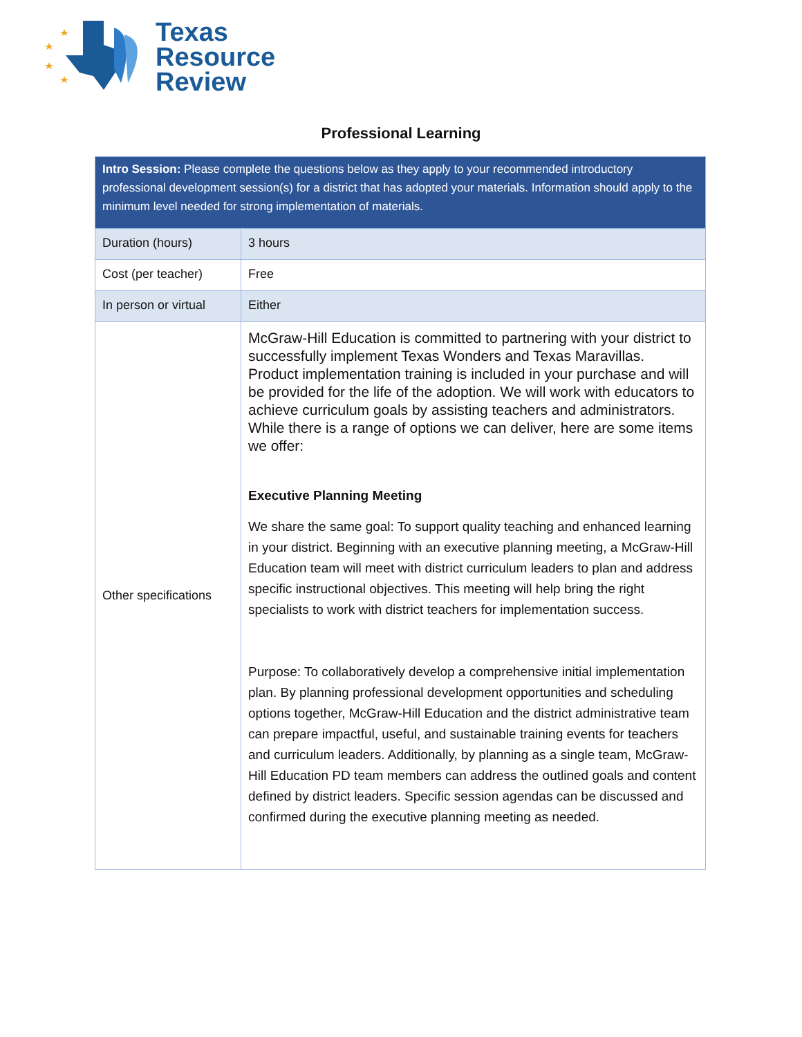Texas
Resource
Review
Professional Learning
| Intro Session: Please complete the questions below as they apply to your recommended introductory professional development session(s) for a district that has adopted your materials. Information should apply to the minimum level needed for strong implementation of materials. | |
| Duration (hours) | 3 hours |
| Cost (per teacher) | Free |
| In person or virtual | Either |
| Other specifications | McGraw-Hill Education is committed to partnering with your district to successfully implement Texas Wonders and Texas Maravillas. Product implementation training is included in your purchase and will be provided for the life of the adoption. We will work with educators to achieve curriculum goals by assisting teachers and administrators. While there is a range of options we can deliver, here are some items we offer: Executive Planning Meeting We share the same goal: To support quality teaching and enhanced learning in your district. Beginning with an executive planning meeting, a McGraw-Hill Education team will meet with district curriculum leaders to plan and address specific instructional objectives. This meeting will help bring the right specialists to work with district teachers for implementation success. Purpose: To collaboratively develop a comprehensive initial implementation plan. By planning professional development opportunities and scheduling options together, McGraw-Hill Education and the district administrative team can prepare impactful, useful, and sustainable training events for teachers and curriculum leaders. Additionally, by planning as a single team, McGraw-Hill Education PD team members can address the outlined goals and content defined by district leaders. Specific session agendas can be discussed and confirmed during the executive planning meeting as needed. |